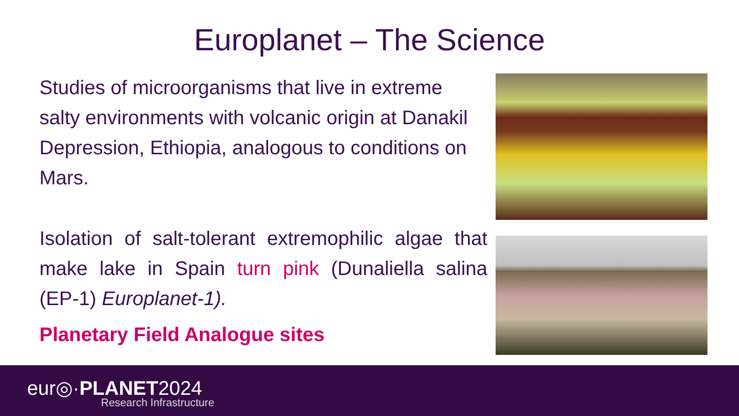Europlanet – The Science
Studies of microorganisms that live in extreme salty environments with volcanic origin at Danakil Depression, Ethiopia, analogous to conditions on Mars.
Isolation of salt-tolerant extremophilic algae that make lake in Spain turn pink (Dunaliella salina (EP-1) Europlanet-1).
Planetary Field Analogue sites
eur◎·PLANET2024
Research Infrastructure